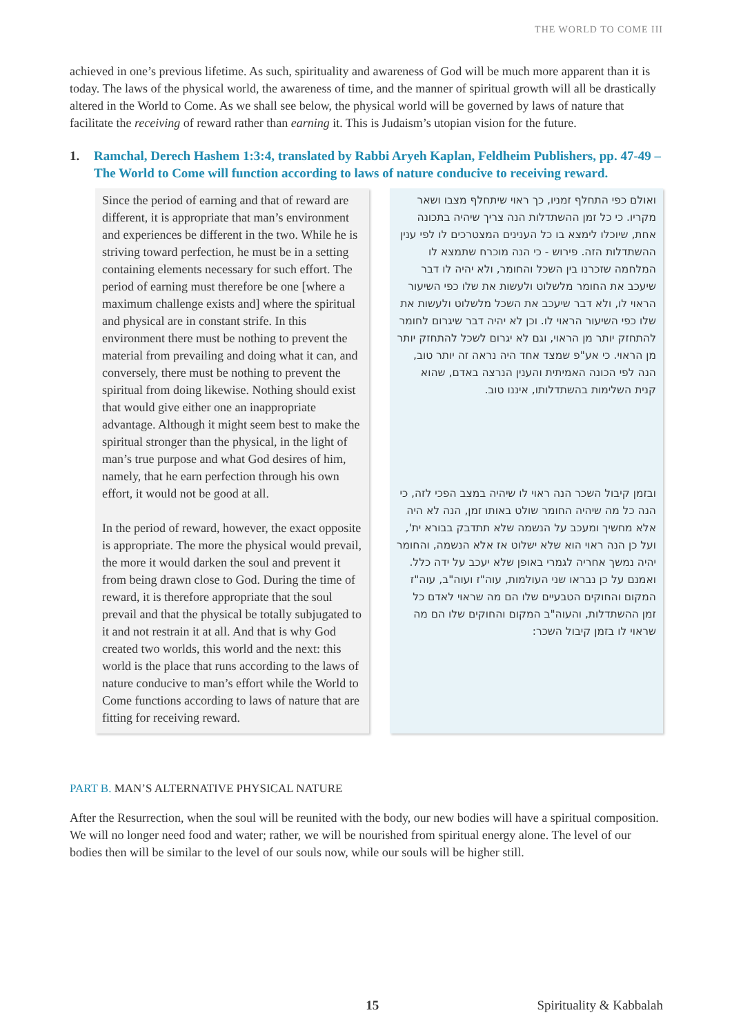THE WORLD TO COME III
achieved in one’s previous lifetime. As such, spirituality and awareness of God will be much more apparent than it is today. The laws of the physical world, the awareness of time, and the manner of spiritual growth will all be drastically altered in the World to Come. As we shall see below, the physical world will be governed by laws of nature that facilitate the receiving of reward rather than earning it. This is Judaism’s utopian vision for the future.
1. Ramchal, Derech Hashem 1:3:4, translated by Rabbi Aryeh Kaplan, Feldheim Publishers, pp. 47-49 – The World to Come will function according to laws of nature conducive to receiving reward.
Since the period of earning and that of reward are different, it is appropriate that man’s environment and experiences be different in the two. While he is striving toward perfection, he must be in a setting containing elements necessary for such effort. The period of earning must therefore be one [where a maximum challenge exists and] where the spiritual and physical are in constant strife. In this environment there must be nothing to prevent the material from prevailing and doing what it can, and conversely, there must be nothing to prevent the spiritual from doing likewise. Nothing should exist that would give either one an inappropriate advantage. Although it might seem best to make the spiritual stronger than the physical, in the light of man’s true purpose and what God desires of him, namely, that he earn perfection through his own effort, it would not be good at all.
In the period of reward, however, the exact opposite is appropriate. The more the physical would prevail, the more it would darken the soul and prevent it from being drawn close to God. During the time of reward, it is therefore appropriate that the soul prevail and that the physical be totally subjugated to it and not restrain it at all. And that is why God created two worlds, this world and the next: this world is the place that runs according to the laws of nature conducive to man’s effort while the World to Come functions according to laws of nature that are fitting for receiving reward.
ואולם כפי התחלף זמניו, כך ראוי שיתחלף מצבו ושאר מקריו. כי כל זמן ההשתדלות הנה צריך שיהיה בתכונה אחת, שיוכלו לימצא בו כל הענינים המצטרכים לו לפי ענין ההשתדלות הזה. פירוש - כי הנה מוכרח שתמצא לו המלחמה שזכרנו בין השכל והחומר, ולא יהיה לו דבר שיעכב את החומר מלשלוט ולעשות את שלו כפי השיעור הראוי לו, ולא דבר שיעכב את השכל מלשלוט ולעשות את שלו כפי השיעור הראוי לו. וכן לא יהיה דבר שיגרום לחומר להתחזק יותר מן הראוי, וגם לא יגרום לשכל להתחזק יותר מן הראוי. כי אע"פ שמצד אחד היה נראה זה יותר טוב, הנה לפי הכונה האמיתית והענין הנרצה באדם, שהוא קנית השלימות בהשתדלותו, איננו טוב.
ובזמן קיבול השכר הנה ראוי לו שיהיה במצב הפכי לזה, כי הנה כל מה שיהיה החומר שולט באותו זמן, הנה לא היה אלא מחשיך ומעכב על הנשמה שלא תתדבק בבורא ית', ועל כן הנה ראוי הוא שלא ישלוט אז אלא הנשמה, והחומר יהיה נמשך אחריה לגמרי באופן שלא יעכב על ידה כלל. ואמנם על כן נבראו שני העולמות, עוה"ז ועוה"ב, עוה"ז המקום והחוקים הטבעיים שלו הם מה שראוי לאדם כל זמן ההשתדלות, והעוה"ב המקום והחוקים שלו הם מה שראוי לו בזמן קיבול השכר:
PART B. MAN’S ALTERNATIVE PHYSICAL NATURE
After the Resurrection, when the soul will be reunited with the body, our new bodies will have a spiritual composition. We will no longer need food and water; rather, we will be nourished from spiritual energy alone. The level of our bodies then will be similar to the level of our souls now, while our souls will be higher still.
15 Spirituality & Kabbalah